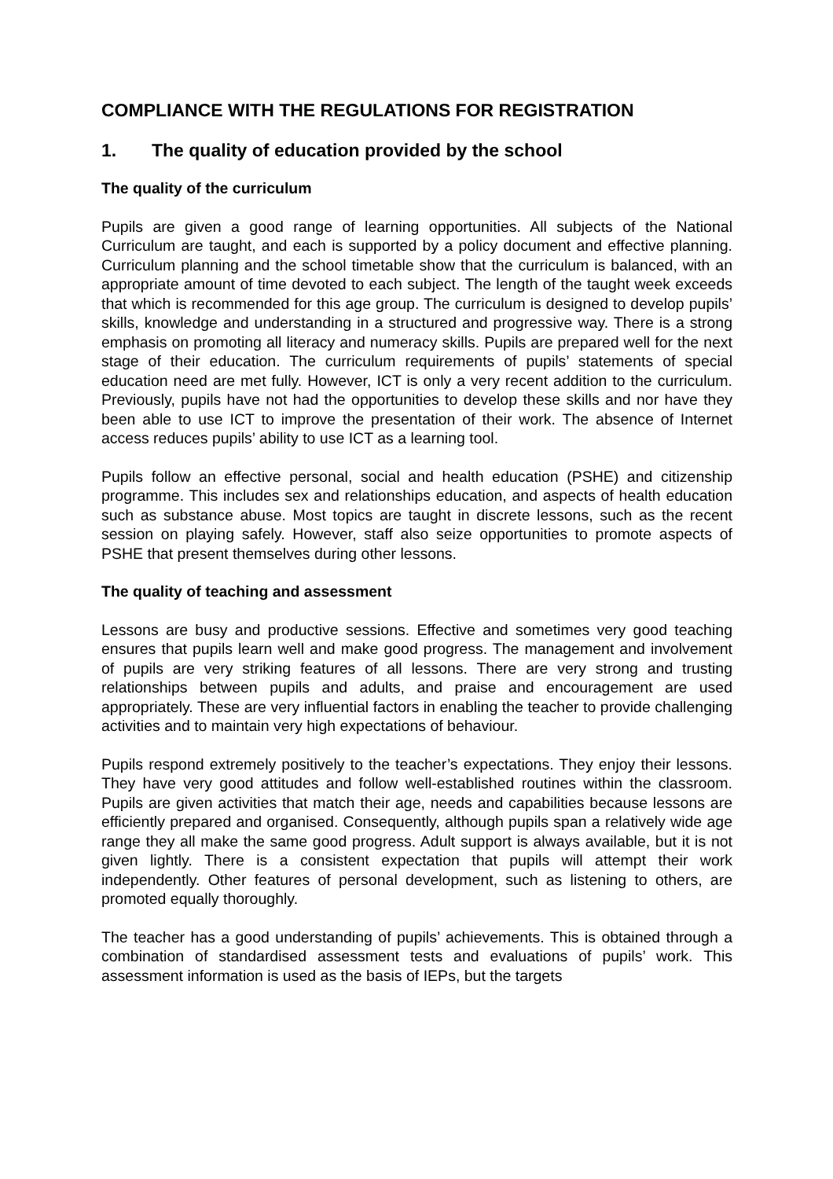COMPLIANCE WITH THE REGULATIONS FOR REGISTRATION
1. The quality of education provided by the school
The quality of the curriculum
Pupils are given a good range of learning opportunities. All subjects of the National Curriculum are taught, and each is supported by a policy document and effective planning. Curriculum planning and the school timetable show that the curriculum is balanced, with an appropriate amount of time devoted to each subject. The length of the taught week exceeds that which is recommended for this age group. The curriculum is designed to develop pupils’ skills, knowledge and understanding in a structured and progressive way. There is a strong emphasis on promoting all literacy and numeracy skills. Pupils are prepared well for the next stage of their education. The curriculum requirements of pupils’ statements of special education need are met fully. However, ICT is only a very recent addition to the curriculum. Previously, pupils have not had the opportunities to develop these skills and nor have they been able to use ICT to improve the presentation of their work. The absence of Internet access reduces pupils’ ability to use ICT as a learning tool.
Pupils follow an effective personal, social and health education (PSHE) and citizenship programme. This includes sex and relationships education, and aspects of health education such as substance abuse. Most topics are taught in discrete lessons, such as the recent session on playing safely. However, staff also seize opportunities to promote aspects of PSHE that present themselves during other lessons.
The quality of teaching and assessment
Lessons are busy and productive sessions. Effective and sometimes very good teaching ensures that pupils learn well and make good progress. The management and involvement of pupils are very striking features of all lessons. There are very strong and trusting relationships between pupils and adults, and praise and encouragement are used appropriately. These are very influential factors in enabling the teacher to provide challenging activities and to maintain very high expectations of behaviour.
Pupils respond extremely positively to the teacher’s expectations. They enjoy their lessons. They have very good attitudes and follow well-established routines within the classroom. Pupils are given activities that match their age, needs and capabilities because lessons are efficiently prepared and organised. Consequently, although pupils span a relatively wide age range they all make the same good progress. Adult support is always available, but it is not given lightly. There is a consistent expectation that pupils will attempt their work independently. Other features of personal development, such as listening to others, are promoted equally thoroughly.
The teacher has a good understanding of pupils’ achievements. This is obtained through a combination of standardised assessment tests and evaluations of pupils’ work. This assessment information is used as the basis of IEPs, but the targets